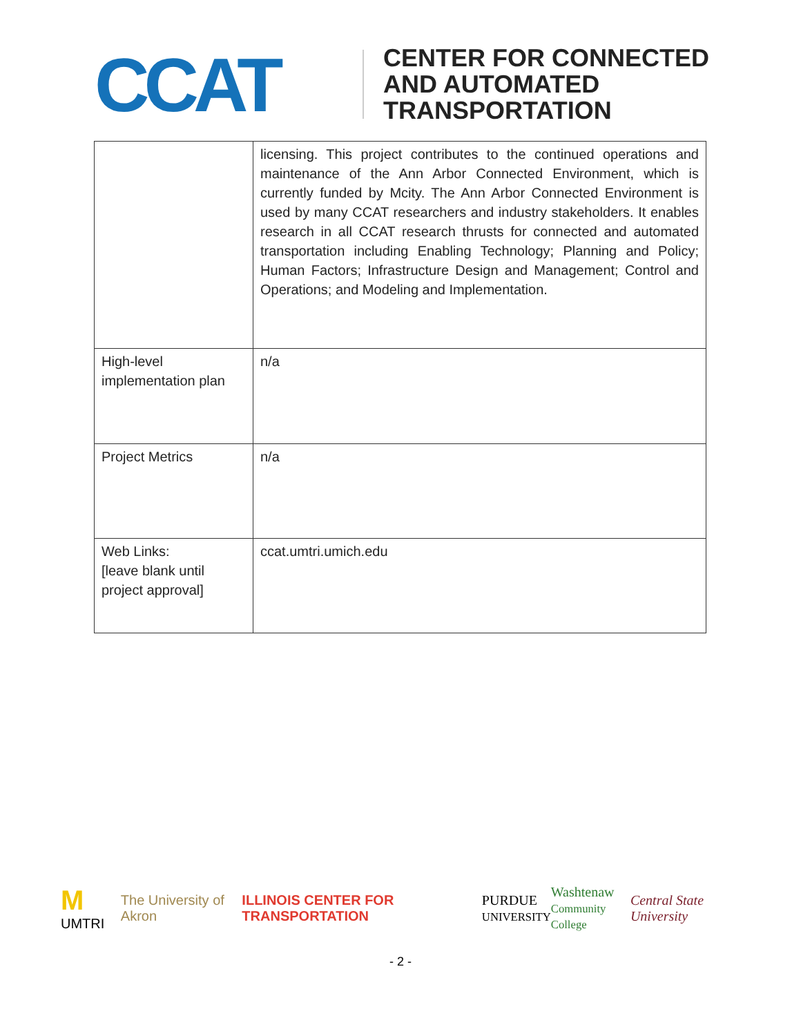CCAT
CENTER FOR CONNECTED
AND AUTOMATED
TRANSPORTATION
| | licensing. This project contributes to the continued operations and maintenance of the Ann Arbor Connected Environment, which is currently funded by Mcity. The Ann Arbor Connected Environment is used by many CCAT researchers and industry stakeholders. It enables research in all CCAT research thrusts for connected and automated transportation including Enabling Technology; Planning and Policy; Human Factors; Infrastructure Design and Management; Control and Operations; and Modeling and Implementation. |
| High-level implementation plan | n/a |
| Project Metrics | n/a |
| Web Links: [leave blank until project approval] | ccat.umtri.umich.edu |
M UMTRI The University of Akron ILLINOIS CENTER FOR TRANSPORTATION PURDUE
UNIVERSITY Washtenaw
Community College Central State University
- 2 -